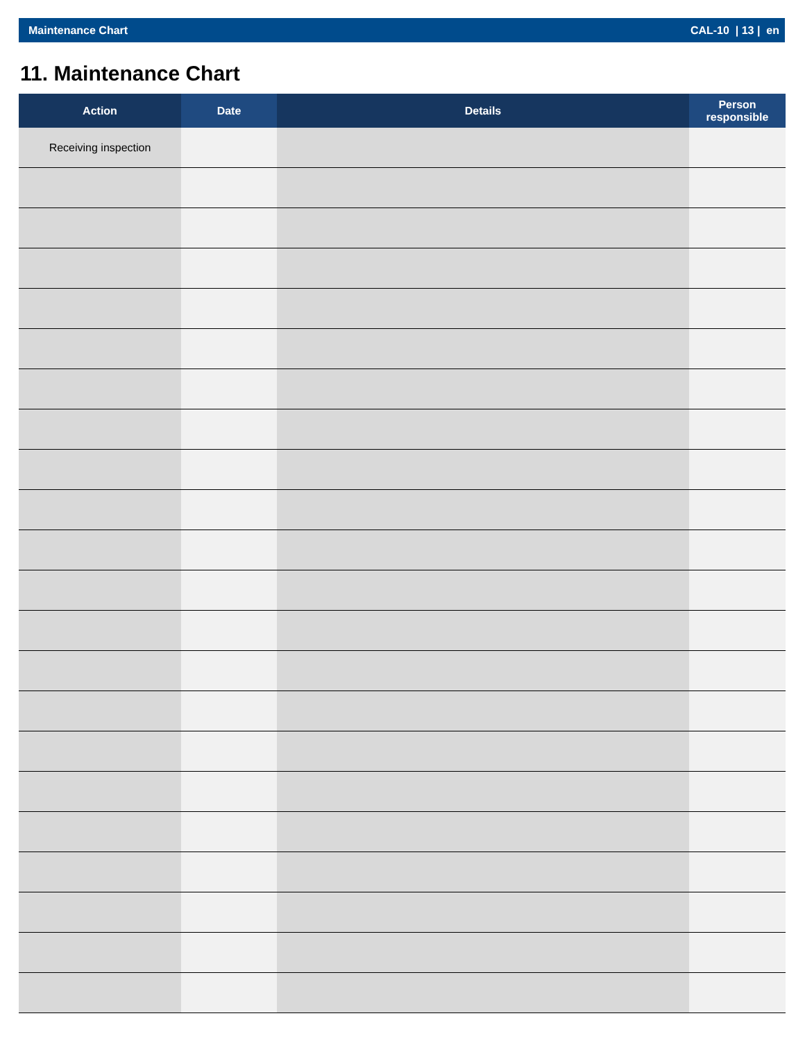Maintenance Chart CAL-10 | 13 | en
11. Maintenance Chart
| Action | Date | Details | Person responsible |
| --- | --- | --- | --- |
| Receiving inspection | | | |